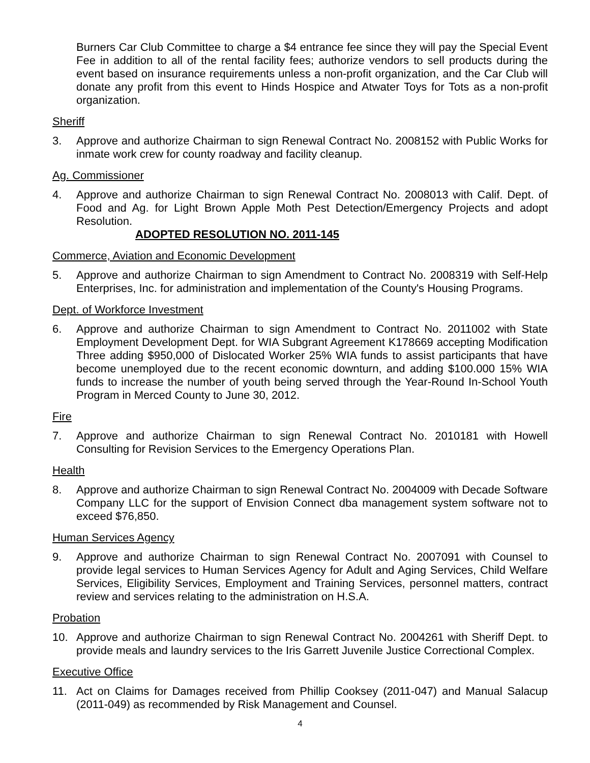Burners Car Club Committee to charge a $4 entrance fee since they will pay the Special Event Fee in addition to all of the rental facility fees; authorize vendors to sell products during the event based on insurance requirements unless a non-profit organization, and the Car Club will donate any profit from this event to Hinds Hospice and Atwater Toys for Tots as a non-profit organization.
Sheriff
3. Approve and authorize Chairman to sign Renewal Contract No. 2008152 with Public Works for inmate work crew for county roadway and facility cleanup.
Ag. Commissioner
4. Approve and authorize Chairman to sign Renewal Contract No. 2008013 with Calif. Dept. of Food and Ag. for Light Brown Apple Moth Pest Detection/Emergency Projects and adopt Resolution.
ADOPTED RESOLUTION NO. 2011-145
Commerce, Aviation and Economic Development
5. Approve and authorize Chairman to sign Amendment to Contract No. 2008319 with Self-Help Enterprises, Inc. for administration and implementation of the County's Housing Programs.
Dept. of Workforce Investment
6. Approve and authorize Chairman to sign Amendment to Contract No. 2011002 with State Employment Development Dept. for WIA Subgrant Agreement K178669 accepting Modification Three adding $950,000 of Dislocated Worker 25% WIA funds to assist participants that have become unemployed due to the recent economic downturn, and adding $100.000 15% WIA funds to increase the number of youth being served through the Year-Round In-School Youth Program in Merced County to June 30, 2012.
Fire
7. Approve and authorize Chairman to sign Renewal Contract No. 2010181 with Howell Consulting for Revision Services to the Emergency Operations Plan.
Health
8. Approve and authorize Chairman to sign Renewal Contract No. 2004009 with Decade Software Company LLC for the support of Envision Connect dba management system software not to exceed $76,850.
Human Services Agency
9. Approve and authorize Chairman to sign Renewal Contract No. 2007091 with Counsel to provide legal services to Human Services Agency for Adult and Aging Services, Child Welfare Services, Eligibility Services, Employment and Training Services, personnel matters, contract review and services relating to the administration on H.S.A.
Probation
10. Approve and authorize Chairman to sign Renewal Contract No. 2004261 with Sheriff Dept. to provide meals and laundry services to the Iris Garrett Juvenile Justice Correctional Complex.
Executive Office
11. Act on Claims for Damages received from Phillip Cooksey (2011-047) and Manual Salacup (2011-049) as recommended by Risk Management and Counsel.
4